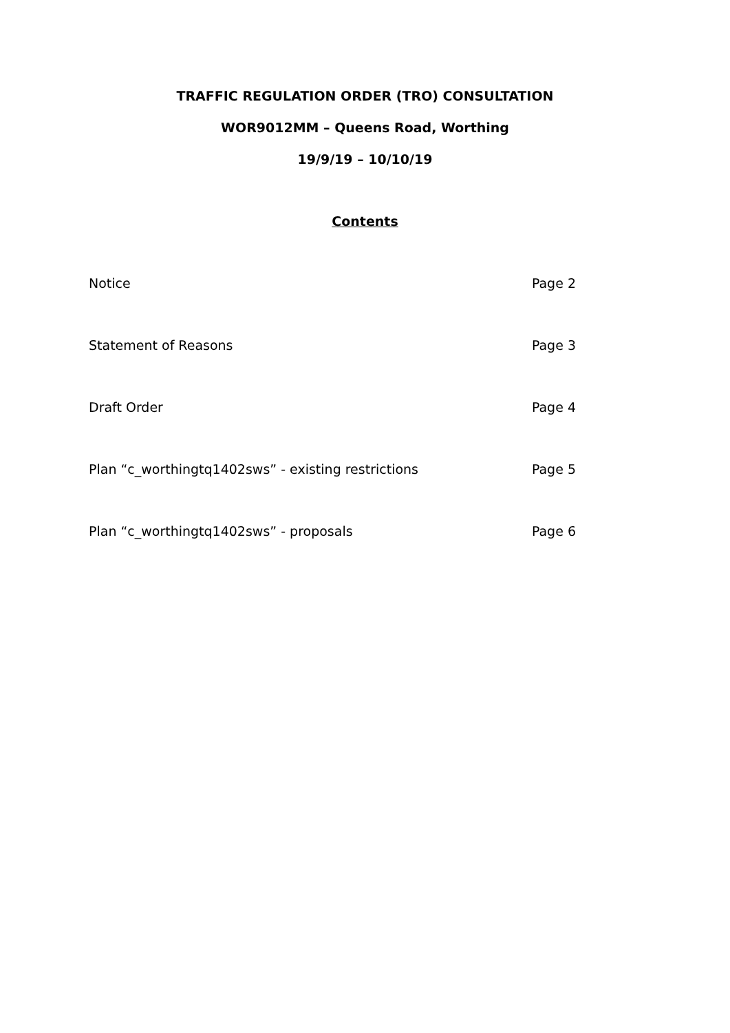TRAFFIC REGULATION ORDER (TRO) CONSULTATION
WOR9012MM – Queens Road, Worthing
19/9/19 – 10/10/19
Contents
Notice Page 2
Statement of Reasons Page 3
Draft Order Page 4
Plan “c_worthingtq1402sws” - existing restrictions Page 5
Plan “c_worthingtq1402sws” - proposals Page 6